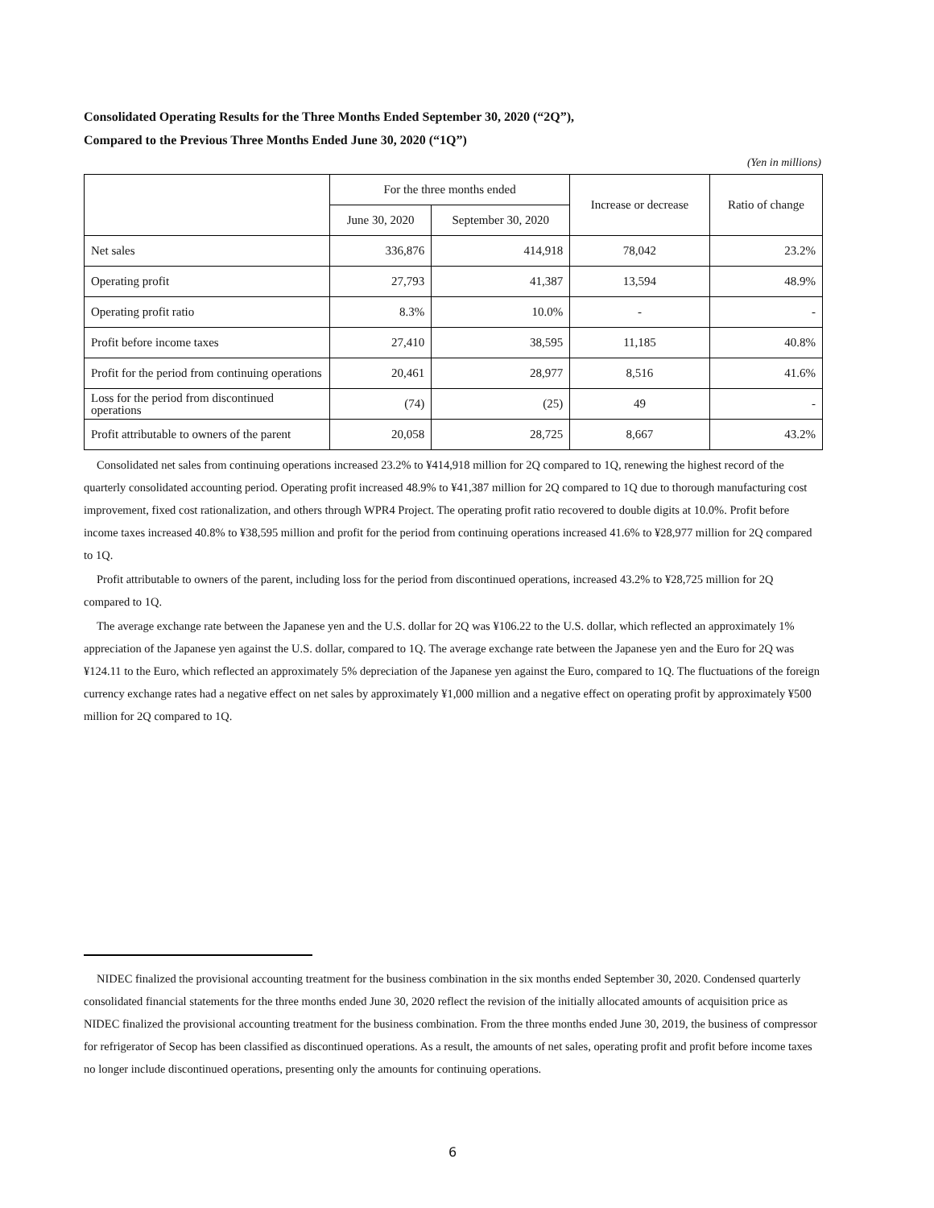Consolidated Operating Results for the Three Months Ended September 30, 2020 (“2Q”),
Compared to the Previous Three Months Ended June 30, 2020 (“1Q”)
(Yen in millions)
| | For the three months ended | | Increase or decrease | Ratio of change |
| --- | --- | --- | --- | --- |
| | June 30, 2020 | September 30, 2020 | | |
| Net sales | 336,876 | 414,918 | 78,042 | 23.2% |
| Operating profit | 27,793 | 41,387 | 13,594 | 48.9% |
| Operating profit ratio | 8.3% | 10.0% | - | - |
| Profit before income taxes | 27,410 | 38,595 | 11,185 | 40.8% |
| Profit for the period from continuing operations | 20,461 | 28,977 | 8,516 | 41.6% |
| Loss for the period from discontinued operations | (74) | (25) | 49 | - |
| Profit attributable to owners of the parent | 20,058 | 28,725 | 8,667 | 43.2% |
Consolidated net sales from continuing operations increased 23.2% to ¥414,918 million for 2Q compared to 1Q, renewing the highest record of the quarterly consolidated accounting period. Operating profit increased 48.9% to ¥41,387 million for 2Q compared to 1Q due to thorough manufacturing cost improvement, fixed cost rationalization, and others through WPR4 Project. The operating profit ratio recovered to double digits at 10.0%. Profit before income taxes increased 40.8% to ¥38,595 million and profit for the period from continuing operations increased 41.6% to ¥28,977 million for 2Q compared to 1Q.
Profit attributable to owners of the parent, including loss for the period from discontinued operations, increased 43.2% to ¥28,725 million for 2Q compared to 1Q.
The average exchange rate between the Japanese yen and the U.S. dollar for 2Q was ¥106.22 to the U.S. dollar, which reflected an approximately 1% appreciation of the Japanese yen against the U.S. dollar, compared to 1Q. The average exchange rate between the Japanese yen and the Euro for 2Q was ¥124.11 to the Euro, which reflected an approximately 5% depreciation of the Japanese yen against the Euro, compared to 1Q. The fluctuations of the foreign currency exchange rates had a negative effect on net sales by approximately ¥1,000 million and a negative effect on operating profit by approximately ¥500 million for 2Q compared to 1Q.
NIDEC finalized the provisional accounting treatment for the business combination in the six months ended September 30, 2020. Condensed quarterly consolidated financial statements for the three months ended June 30, 2020 reflect the revision of the initially allocated amounts of acquisition price as NIDEC finalized the provisional accounting treatment for the business combination. From the three months ended June 30, 2019, the business of compressor for refrigerator of Secop has been classified as discontinued operations. As a result, the amounts of net sales, operating profit and profit before income taxes no longer include discontinued operations, presenting only the amounts for continuing operations.
6